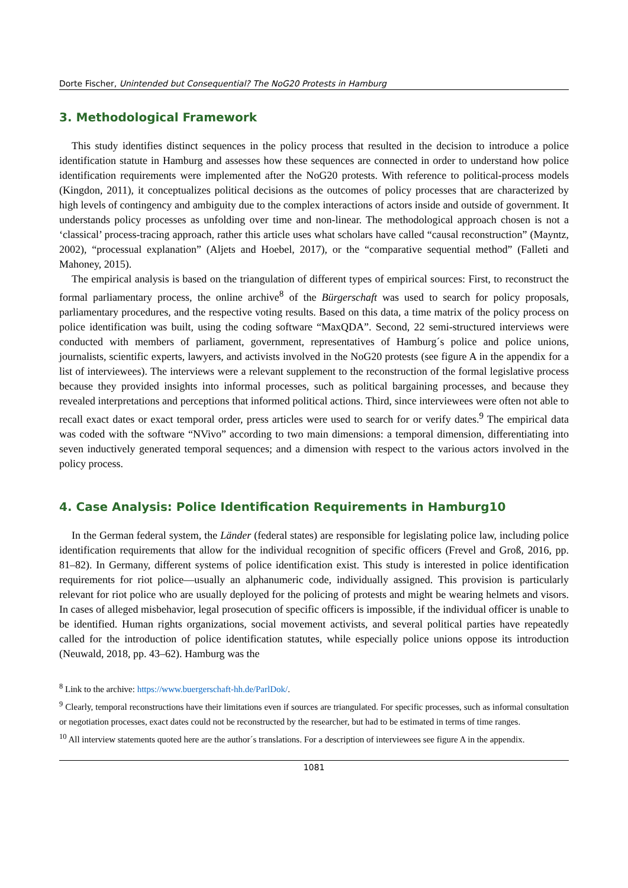Dorte Fischer, Unintended but Consequential? The NoG20 Protests in Hamburg
3. Methodological Framework
This study identifies distinct sequences in the policy process that resulted in the decision to introduce a police identification statute in Hamburg and assesses how these sequences are connected in order to understand how police identification requirements were implemented after the NoG20 protests. With reference to political-process models (Kingdon, 2011), it conceptualizes political decisions as the outcomes of policy processes that are characterized by high levels of contingency and ambiguity due to the complex interactions of actors inside and outside of government. It understands policy processes as unfolding over time and non-linear. The methodological approach chosen is not a ‘classical’ process-tracing approach, rather this article uses what scholars have called “causal reconstruction” (Mayntz, 2002), “processual explanation” (Aljets and Hoebel, 2017), or the “comparative sequential method” (Falleti and Mahoney, 2015).
The empirical analysis is based on the triangulation of different types of empirical sources: First, to reconstruct the formal parliamentary process, the online archive<sup>8</sup> of the Bürgerschaft was used to search for policy proposals, parliamentary procedures, and the respective voting results. Based on this data, a time matrix of the policy process on police identification was built, using the coding software “MaxQDA”. Second, 22 semi-structured interviews were conducted with members of parliament, government, representatives of Hamburg´s police and police unions, journalists, scientific experts, lawyers, and activists involved in the NoG20 protests (see figure A in the appendix for a list of interviewees). The interviews were a relevant supplement to the reconstruction of the formal legislative process because they provided insights into informal processes, such as political bargaining processes, and because they revealed interpretations and perceptions that informed political actions. Third, since interviewees were often not able to recall exact dates or exact temporal order, press articles were used to search for or verify dates.<sup>9</sup> The empirical data was coded with the software “NVivo” according to two main dimensions: a temporal dimension, differentiating into seven inductively generated temporal sequences; and a dimension with respect to the various actors involved in the policy process.
4. Case Analysis: Police Identification Requirements in Hamburg10
In the German federal system, the Länder (federal states) are responsible for legislating police law, including police identification requirements that allow for the individual recognition of specific officers (Frevel and Groß, 2016, pp. 81–82). In Germany, different systems of police identification exist. This study is interested in police identification requirements for riot police—usually an alphanumeric code, individually assigned. This provision is particularly relevant for riot police who are usually deployed for the policing of protests and might be wearing helmets and visors. In cases of alleged misbehavior, legal prosecution of specific officers is impossible, if the individual officer is unable to be identified. Human rights organizations, social movement activists, and several political parties have repeatedly called for the introduction of police identification statutes, while especially police unions oppose its introduction (Neuwald, 2018, pp. 43–62). Hamburg was the
<sup>8</sup> Link to the archive: https://www.buergerschaft-hh.de/ParlDok/.
<sup>9</sup> Clearly, temporal reconstructions have their limitations even if sources are triangulated. For specific processes, such as informal consultation or negotiation processes, exact dates could not be reconstructed by the researcher, but had to be estimated in terms of time ranges.
<sup>10</sup> All interview statements quoted here are the author´s translations. For a description of interviewees see figure A in the appendix.
1081